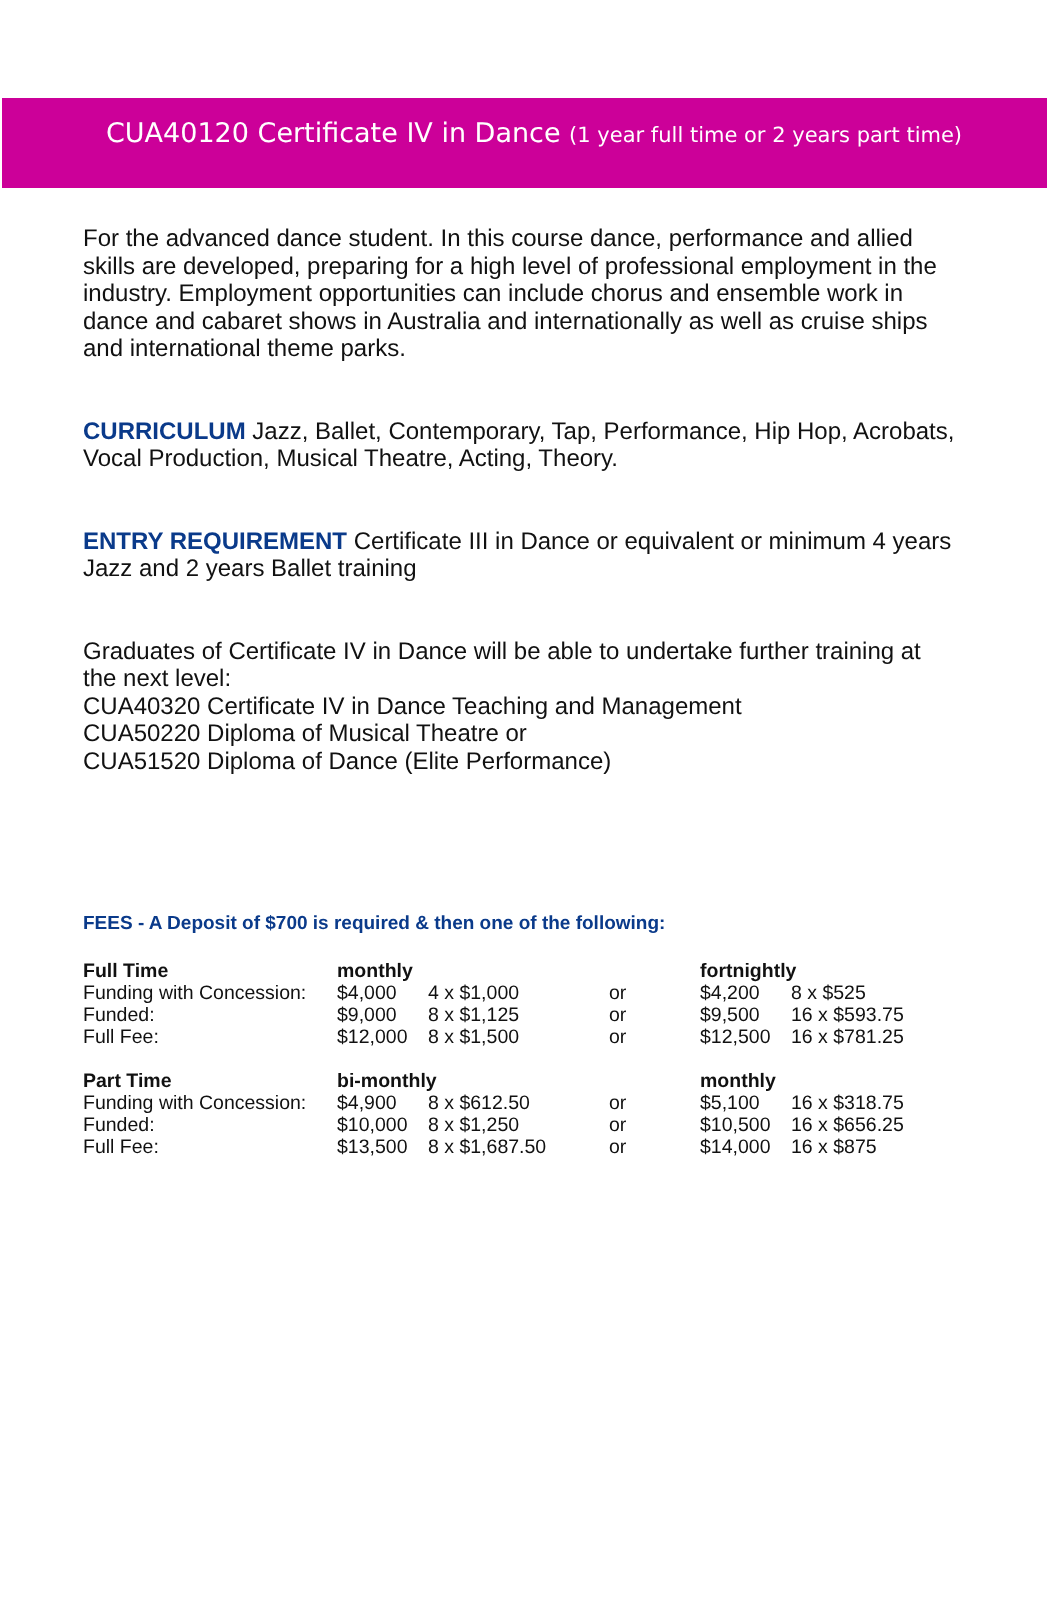CUA40120 Certificate IV in Dance (1 year full time or 2 years part time)
For the advanced dance student. In this course dance, performance and allied skills are developed, preparing for a high level of professional employment in the
industry. Employment opportunities can include chorus and ensemble work in dance and cabaret shows in Australia and internationally as well as cruise ships and international theme parks.
CURRICULUM Jazz, Ballet, Contemporary, Tap, Performance, Hip Hop, Acrobats, Vocal Production, Musical Theatre, Acting, Theory.
ENTRY REQUIREMENT Certificate III in Dance or equivalent or minimum 4 years Jazz and 2 years Ballet training
Graduates of Certificate IV in Dance will be able to undertake further training at the next level:
CUA40320 Certificate IV in Dance Teaching and Management
CUA50220 Diploma of Musical Theatre or
CUA51520 Diploma of Dance (Elite Performance)
FEES - A Deposit of $700 is required & then one of the following:
| Full Time | monthly | | | fortnightly | |
| Funding with Concession: | $4,000 | 4 x $1,000 | or | $4,200 | 8 x $525 |
| Funded: | $9,000 | 8 x $1,125 | or | $9,500 | 16 x $593.75 |
| Full Fee: | $12,000 | 8 x $1,500 | or | $12,500 | 16 x $781.25 |
| Part Time | bi-monthly | | | monthly | |
| Funding with Concession: | $4,900 | 8 x $612.50 | or | $5,100 | 16 x $318.75 |
| Funded: | $10,000 | 8 x $1,250 | or | $10,500 | 16 x $656.25 |
| Full Fee: | $13,500 | 8 x $1,687.50 | or | $14,000 | 16 x $875 |